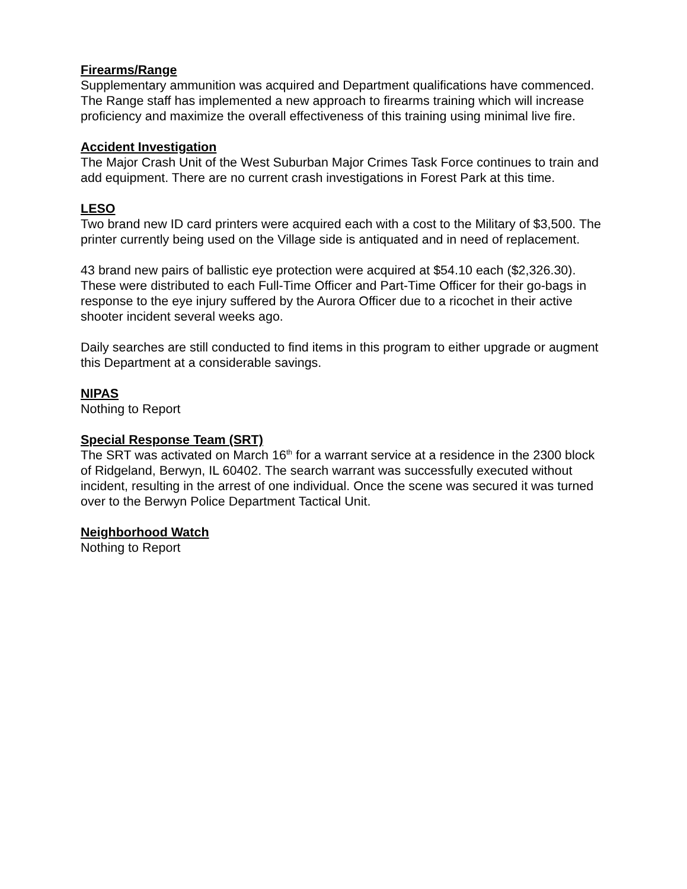Firearms/Range
Supplementary ammunition was acquired and Department qualifications have commenced. The Range staff has implemented a new approach to firearms training which will increase proficiency and maximize the overall effectiveness of this training using minimal live fire.
Accident Investigation
The Major Crash Unit of the West Suburban Major Crimes Task Force continues to train and add equipment. There are no current crash investigations in Forest Park at this time.
LESO
Two brand new ID card printers were acquired each with a cost to the Military of $3,500. The printer currently being used on the Village side is antiquated and in need of replacement.
43 brand new pairs of ballistic eye protection were acquired at $54.10 each ($2,326.30). These were distributed to each Full-Time Officer and Part-Time Officer for their go-bags in response to the eye injury suffered by the Aurora Officer due to a ricochet in their active shooter incident several weeks ago.
Daily searches are still conducted to find items in this program to either upgrade or augment this Department at a considerable savings.
NIPAS
Nothing to Report
Special Response Team (SRT)
The SRT was activated on March 16<sup>th</sup> for a warrant service at a residence in the 2300 block of Ridgeland, Berwyn, IL 60402. The search warrant was successfully executed without incident, resulting in the arrest of one individual. Once the scene was secured it was turned over to the Berwyn Police Department Tactical Unit.
Neighborhood Watch
Nothing to Report